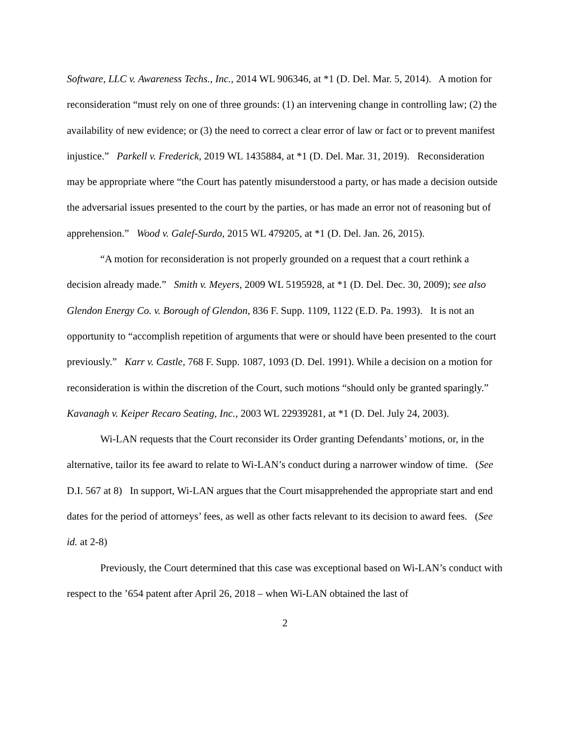Software, LLC v. Awareness Techs., Inc., 2014 WL 906346, at *1 (D. Del. Mar. 5, 2014). A motion for reconsideration “must rely on one of three grounds: (1) an intervening change in controlling law; (2) the availability of new evidence; or (3) the need to correct a clear error of law or fact or to prevent manifest injustice.” Parkell v. Frederick, 2019 WL 1435884, at *1 (D. Del. Mar. 31, 2019). Reconsideration may be appropriate where “the Court has patently misunderstood a party, or has made a decision outside the adversarial issues presented to the court by the parties, or has made an error not of reasoning but of apprehension.” Wood v. Galef-Surdo, 2015 WL 479205, at *1 (D. Del. Jan. 26, 2015).
“A motion for reconsideration is not properly grounded on a request that a court rethink a decision already made.” Smith v. Meyers, 2009 WL 5195928, at *1 (D. Del. Dec. 30, 2009); see also Glendon Energy Co. v. Borough of Glendon, 836 F. Supp. 1109, 1122 (E.D. Pa. 1993). It is not an opportunity to “accomplish repetition of arguments that were or should have been presented to the court previously.” Karr v. Castle, 768 F. Supp. 1087, 1093 (D. Del. 1991). While a decision on a motion for reconsideration is within the discretion of the Court, such motions “should only be granted sparingly.” Kavanagh v. Keiper Recaro Seating, Inc., 2003 WL 22939281, at *1 (D. Del. July 24, 2003).
Wi-LAN requests that the Court reconsider its Order granting Defendants’ motions, or, in the alternative, tailor its fee award to relate to Wi-LAN’s conduct during a narrower window of time. (See D.I. 567 at 8) In support, Wi-LAN argues that the Court misapprehended the appropriate start and end dates for the period of attorneys’ fees, as well as other facts relevant to its decision to award fees. (See id. at 2-8)
Previously, the Court determined that this case was exceptional based on Wi-LAN’s conduct with respect to the ’654 patent after April 26, 2018 – when Wi-LAN obtained the last of
2